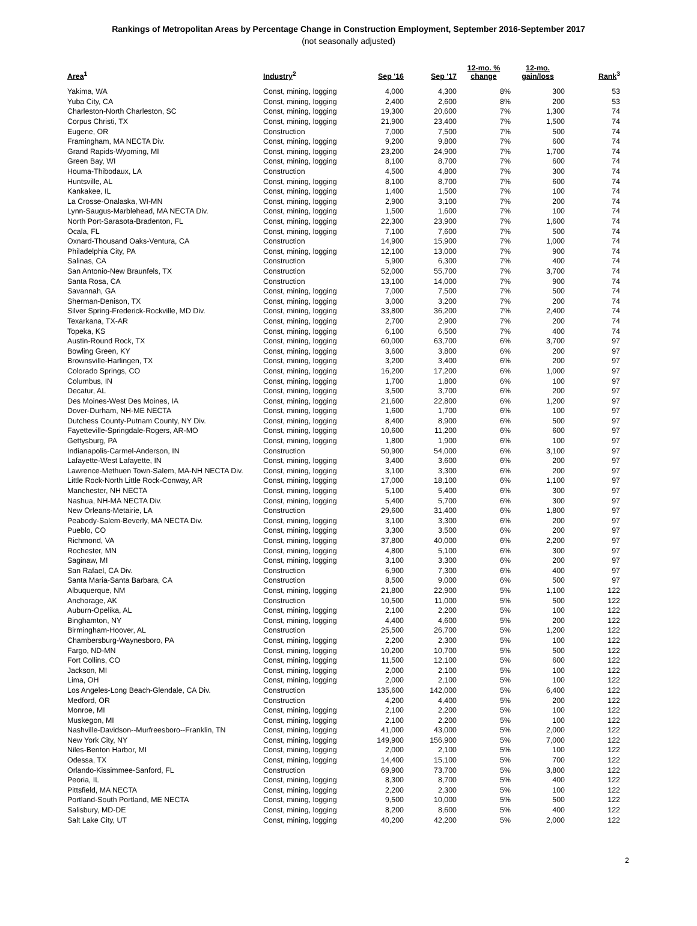Rankings of Metropolitan Areas by Percentage Change in Construction Employment, September 2016-September 2017
(not seasonally adjusted)
| Area<sup>1</sup> | Industry<sup>2</sup> | Sep '16 | Sep '17 | 12-mo. % change | 12-mo. gain/loss | Rank<sup>3</sup> |
| --- | --- | --- | --- | --- | --- | --- |
| Yakima, WA | Const, mining, logging | 4,000 | 4,300 | 8% | 300 | 53 |
| Yuba City, CA | Const, mining, logging | 2,400 | 2,600 | 8% | 200 | 53 |
| Charleston-North Charleston, SC | Const, mining, logging | 19,300 | 20,600 | 7% | 1,300 | 74 |
| Corpus Christi, TX | Const, mining, logging | 21,900 | 23,400 | 7% | 1,500 | 74 |
| Eugene, OR | Construction | 7,000 | 7,500 | 7% | 500 | 74 |
| Framingham, MA NECTA Div. | Const, mining, logging | 9,200 | 9,800 | 7% | 600 | 74 |
| Grand Rapids-Wyoming, MI | Const, mining, logging | 23,200 | 24,900 | 7% | 1,700 | 74 |
| Green Bay, WI | Const, mining, logging | 8,100 | 8,700 | 7% | 600 | 74 |
| Houma-Thibodaux, LA | Construction | 4,500 | 4,800 | 7% | 300 | 74 |
| Huntsville, AL | Const, mining, logging | 8,100 | 8,700 | 7% | 600 | 74 |
| Kankakee, IL | Const, mining, logging | 1,400 | 1,500 | 7% | 100 | 74 |
| La Crosse-Onalaska, WI-MN | Const, mining, logging | 2,900 | 3,100 | 7% | 200 | 74 |
| Lynn-Saugus-Marblehead, MA NECTA Div. | Const, mining, logging | 1,500 | 1,600 | 7% | 100 | 74 |
| North Port-Sarasota-Bradenton, FL | Const, mining, logging | 22,300 | 23,900 | 7% | 1,600 | 74 |
| Ocala, FL | Const, mining, logging | 7,100 | 7,600 | 7% | 500 | 74 |
| Oxnard-Thousand Oaks-Ventura, CA | Construction | 14,900 | 15,900 | 7% | 1,000 | 74 |
| Philadelphia City, PA | Const, mining, logging | 12,100 | 13,000 | 7% | 900 | 74 |
| Salinas, CA | Construction | 5,900 | 6,300 | 7% | 400 | 74 |
| San Antonio-New Braunfels, TX | Construction | 52,000 | 55,700 | 7% | 3,700 | 74 |
| Santa Rosa, CA | Construction | 13,100 | 14,000 | 7% | 900 | 74 |
| Savannah, GA | Const, mining, logging | 7,000 | 7,500 | 7% | 500 | 74 |
| Sherman-Denison, TX | Const, mining, logging | 3,000 | 3,200 | 7% | 200 | 74 |
| Silver Spring-Frederick-Rockville, MD Div. | Const, mining, logging | 33,800 | 36,200 | 7% | 2,400 | 74 |
| Texarkana, TX-AR | Const, mining, logging | 2,700 | 2,900 | 7% | 200 | 74 |
| Topeka, KS | Const, mining, logging | 6,100 | 6,500 | 7% | 400 | 74 |
| Austin-Round Rock, TX | Const, mining, logging | 60,000 | 63,700 | 6% | 3,700 | 97 |
| Bowling Green, KY | Const, mining, logging | 3,600 | 3,800 | 6% | 200 | 97 |
| Brownsville-Harlingen, TX | Const, mining, logging | 3,200 | 3,400 | 6% | 200 | 97 |
| Colorado Springs, CO | Const, mining, logging | 16,200 | 17,200 | 6% | 1,000 | 97 |
| Columbus, IN | Const, mining, logging | 1,700 | 1,800 | 6% | 100 | 97 |
| Decatur, AL | Const, mining, logging | 3,500 | 3,700 | 6% | 200 | 97 |
| Des Moines-West Des Moines, IA | Const, mining, logging | 21,600 | 22,800 | 6% | 1,200 | 97 |
| Dover-Durham, NH-ME NECTA | Const, mining, logging | 1,600 | 1,700 | 6% | 100 | 97 |
| Dutchess County-Putnam County, NY Div. | Const, mining, logging | 8,400 | 8,900 | 6% | 500 | 97 |
| Fayetteville-Springdale-Rogers, AR-MO | Const, mining, logging | 10,600 | 11,200 | 6% | 600 | 97 |
| Gettysburg, PA | Const, mining, logging | 1,800 | 1,900 | 6% | 100 | 97 |
| Indianapolis-Carmel-Anderson, IN | Construction | 50,900 | 54,000 | 6% | 3,100 | 97 |
| Lafayette-West Lafayette, IN | Const, mining, logging | 3,400 | 3,600 | 6% | 200 | 97 |
| Lawrence-Methuen Town-Salem, MA-NH NECTA Div. | Const, mining, logging | 3,100 | 3,300 | 6% | 200 | 97 |
| Little Rock-North Little Rock-Conway, AR | Const, mining, logging | 17,000 | 18,100 | 6% | 1,100 | 97 |
| Manchester, NH NECTA | Const, mining, logging | 5,100 | 5,400 | 6% | 300 | 97 |
| Nashua, NH-MA NECTA Div. | Const, mining, logging | 5,400 | 5,700 | 6% | 300 | 97 |
| New Orleans-Metairie, LA | Construction | 29,600 | 31,400 | 6% | 1,800 | 97 |
| Peabody-Salem-Beverly, MA NECTA Div. | Const, mining, logging | 3,100 | 3,300 | 6% | 200 | 97 |
| Pueblo, CO | Const, mining, logging | 3,300 | 3,500 | 6% | 200 | 97 |
| Richmond, VA | Const, mining, logging | 37,800 | 40,000 | 6% | 2,200 | 97 |
| Rochester, MN | Const, mining, logging | 4,800 | 5,100 | 6% | 300 | 97 |
| Saginaw, MI | Const, mining, logging | 3,100 | 3,300 | 6% | 200 | 97 |
| San Rafael, CA Div. | Construction | 6,900 | 7,300 | 6% | 400 | 97 |
| Santa Maria-Santa Barbara, CA | Construction | 8,500 | 9,000 | 6% | 500 | 97 |
| Albuquerque, NM | Const, mining, logging | 21,800 | 22,900 | 5% | 1,100 | 122 |
| Anchorage, AK | Construction | 10,500 | 11,000 | 5% | 500 | 122 |
| Auburn-Opelika, AL | Const, mining, logging | 2,100 | 2,200 | 5% | 100 | 122 |
| Binghamton, NY | Const, mining, logging | 4,400 | 4,600 | 5% | 200 | 122 |
| Birmingham-Hoover, AL | Construction | 25,500 | 26,700 | 5% | 1,200 | 122 |
| Chambersburg-Waynesboro, PA | Const, mining, logging | 2,200 | 2,300 | 5% | 100 | 122 |
| Fargo, ND-MN | Const, mining, logging | 10,200 | 10,700 | 5% | 500 | 122 |
| Fort Collins, CO | Const, mining, logging | 11,500 | 12,100 | 5% | 600 | 122 |
| Jackson, MI | Const, mining, logging | 2,000 | 2,100 | 5% | 100 | 122 |
| Lima, OH | Const, mining, logging | 2,000 | 2,100 | 5% | 100 | 122 |
| Los Angeles-Long Beach-Glendale, CA Div. | Construction | 135,600 | 142,000 | 5% | 6,400 | 122 |
| Medford, OR | Construction | 4,200 | 4,400 | 5% | 200 | 122 |
| Monroe, MI | Const, mining, logging | 2,100 | 2,200 | 5% | 100 | 122 |
| Muskegon, MI | Const, mining, logging | 2,100 | 2,200 | 5% | 100 | 122 |
| Nashville-Davidson--Murfreesboro--Franklin, TN | Const, mining, logging | 41,000 | 43,000 | 5% | 2,000 | 122 |
| New York City, NY | Const, mining, logging | 149,900 | 156,900 | 5% | 7,000 | 122 |
| Niles-Benton Harbor, MI | Const, mining, logging | 2,000 | 2,100 | 5% | 100 | 122 |
| Odessa, TX | Const, mining, logging | 14,400 | 15,100 | 5% | 700 | 122 |
| Orlando-Kissimmee-Sanford, FL | Construction | 69,900 | 73,700 | 5% | 3,800 | 122 |
| Peoria, IL | Const, mining, logging | 8,300 | 8,700 | 5% | 400 | 122 |
| Pittsfield, MA NECTA | Const, mining, logging | 2,200 | 2,300 | 5% | 100 | 122 |
| Portland-South Portland, ME NECTA | Const, mining, logging | 9,500 | 10,000 | 5% | 500 | 122 |
| Salisbury, MD-DE | Const, mining, logging | 8,200 | 8,600 | 5% | 400 | 122 |
| Salt Lake City, UT | Const, mining, logging | 40,200 | 42,200 | 5% | 2,000 | 122 |
2